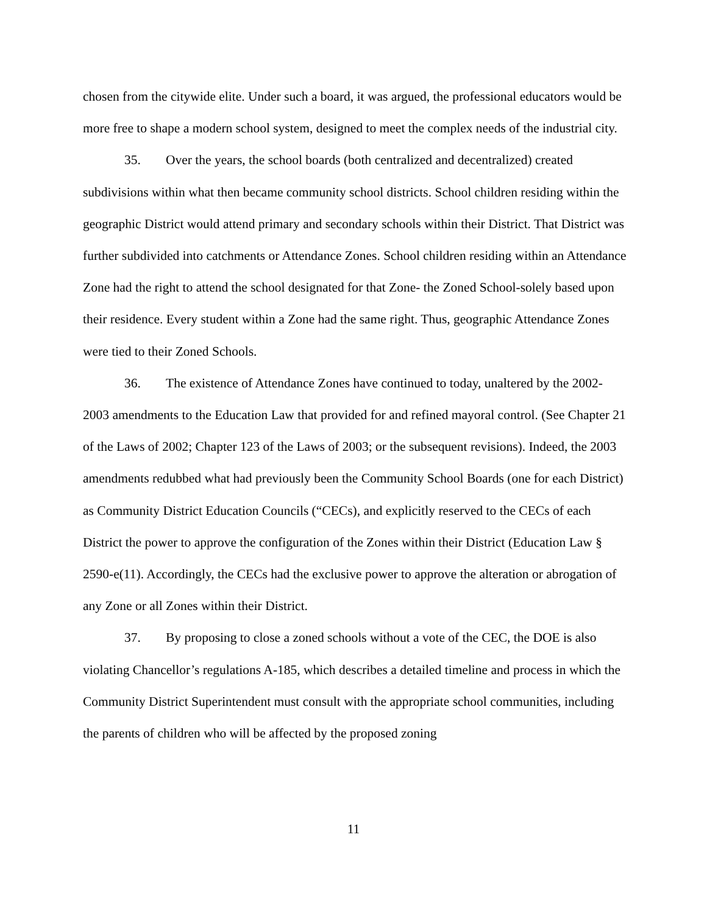chosen from the citywide elite. Under such a board, it was argued, the professional educators would be more free to shape a modern school system, designed to meet the complex needs of the industrial city.
35. Over the years, the school boards (both centralized and decentralized) created subdivisions within what then became community school districts. School children residing within the geographic District would attend primary and secondary schools within their District. That District was further subdivided into catchments or Attendance Zones. School children residing within an Attendance Zone had the right to attend the school designated for that Zone- the Zoned School-solely based upon their residence. Every student within a Zone had the same right. Thus, geographic Attendance Zones were tied to their Zoned Schools.
36. The existence of Attendance Zones have continued to today, unaltered by the 2002-2003 amendments to the Education Law that provided for and refined mayoral control. (See Chapter 21 of the Laws of 2002; Chapter 123 of the Laws of 2003; or the subsequent revisions). Indeed, the 2003 amendments redubbed what had previously been the Community School Boards (one for each District) as Community District Education Councils (“CECs), and explicitly reserved to the CECs of each District the power to approve the configuration of the Zones within their District (Education Law § 2590-e(11). Accordingly, the CECs had the exclusive power to approve the alteration or abrogation of any Zone or all Zones within their District.
37. By proposing to close a zoned schools without a vote of the CEC, the DOE is also violating Chancellor’s regulations A-185, which describes a detailed timeline and process in which the Community District Superintendent must consult with the appropriate school communities, including the parents of children who will be affected by the proposed zoning
11